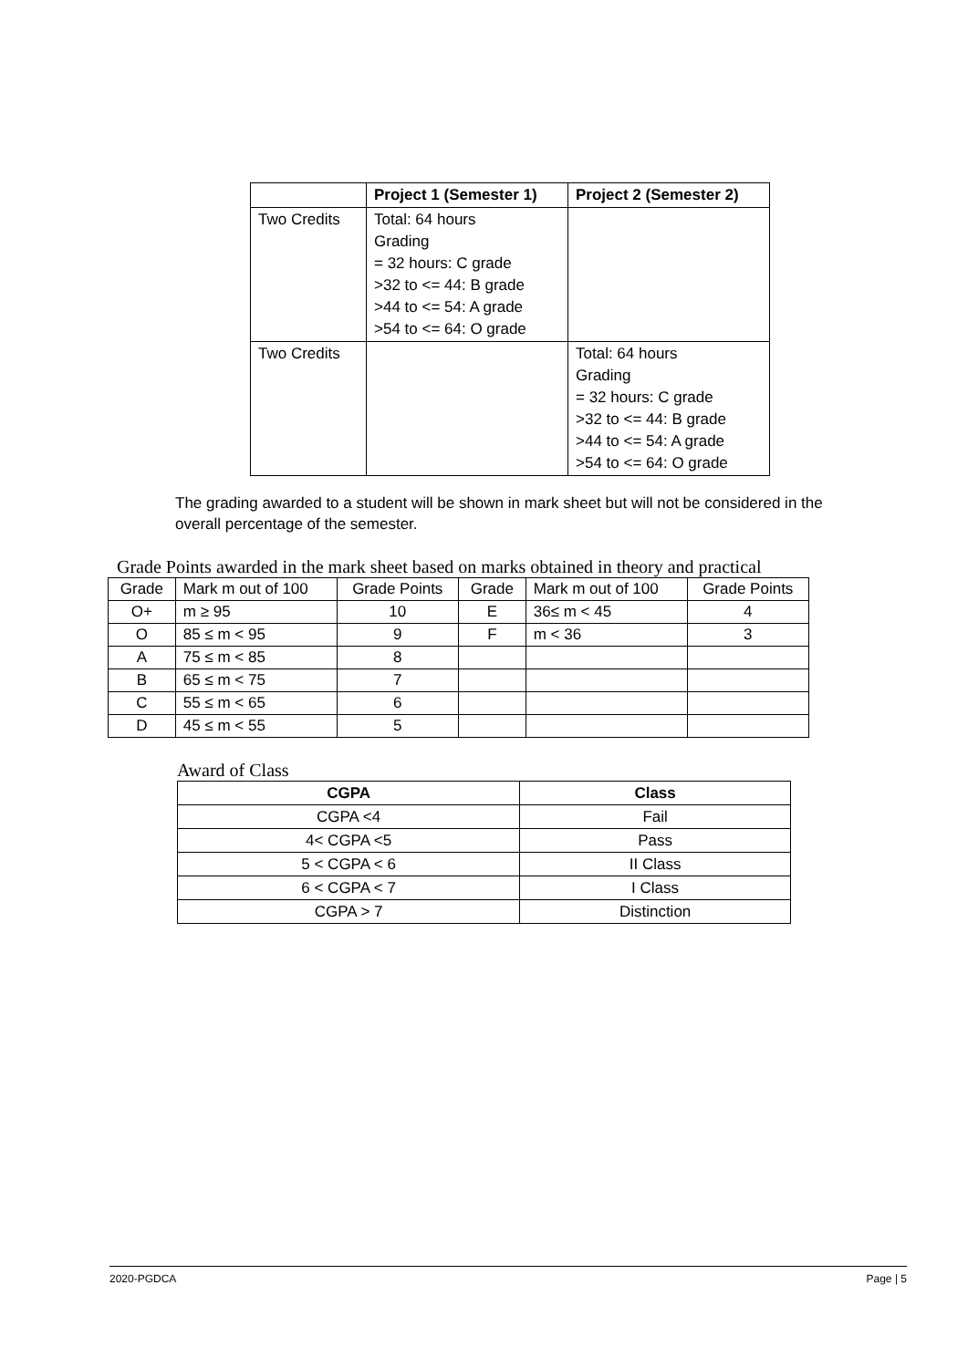| | Project 1 (Semester 1) | Project 2 (Semester 2) |
| --- | --- | --- |
| Two Credits | Total: 64 hours Grading = 32 hours: C grade >32 to <= 44: B grade >44 to <= 54: A grade >54 to <= 64: O grade | |
| Two Credits | | Total: 64 hours Grading = 32 hours: C grade >32 to <= 44: B grade >44 to <= 54: A grade >54 to <= 64: O grade |
The grading awarded to a student will be shown in mark sheet but will not be considered in the overall percentage of the semester.
Grade Points awarded in the mark sheet based on marks obtained in theory and practical
| Grade | Mark m out of 100 | Grade Points | Grade | Mark m out of 100 | Grade Points |
| O+ | m ≥ 95 | 10 | E | 36≤ m < 45 | 4 |
| O | 85 ≤ m < 95 | 9 | F | m < 36 | 3 |
| A | 75 ≤ m < 85 | 8 | | | |
| B | 65 ≤ m < 75 | 7 | | | |
| C | 55 ≤ m < 65 | 6 | | | |
| D | 45 ≤ m < 55 | 5 | | | |
Award of Class
| CGPA | Class |
| --- | --- |
| CGPA <4 | Fail |
| 4< CGPA <5 | Pass |
| 5 < CGPA < 6 | II Class |
| 6 < CGPA < 7 | I Class |
| CGPA > 7 | Distinction |
2020-PGDCA Page | 5